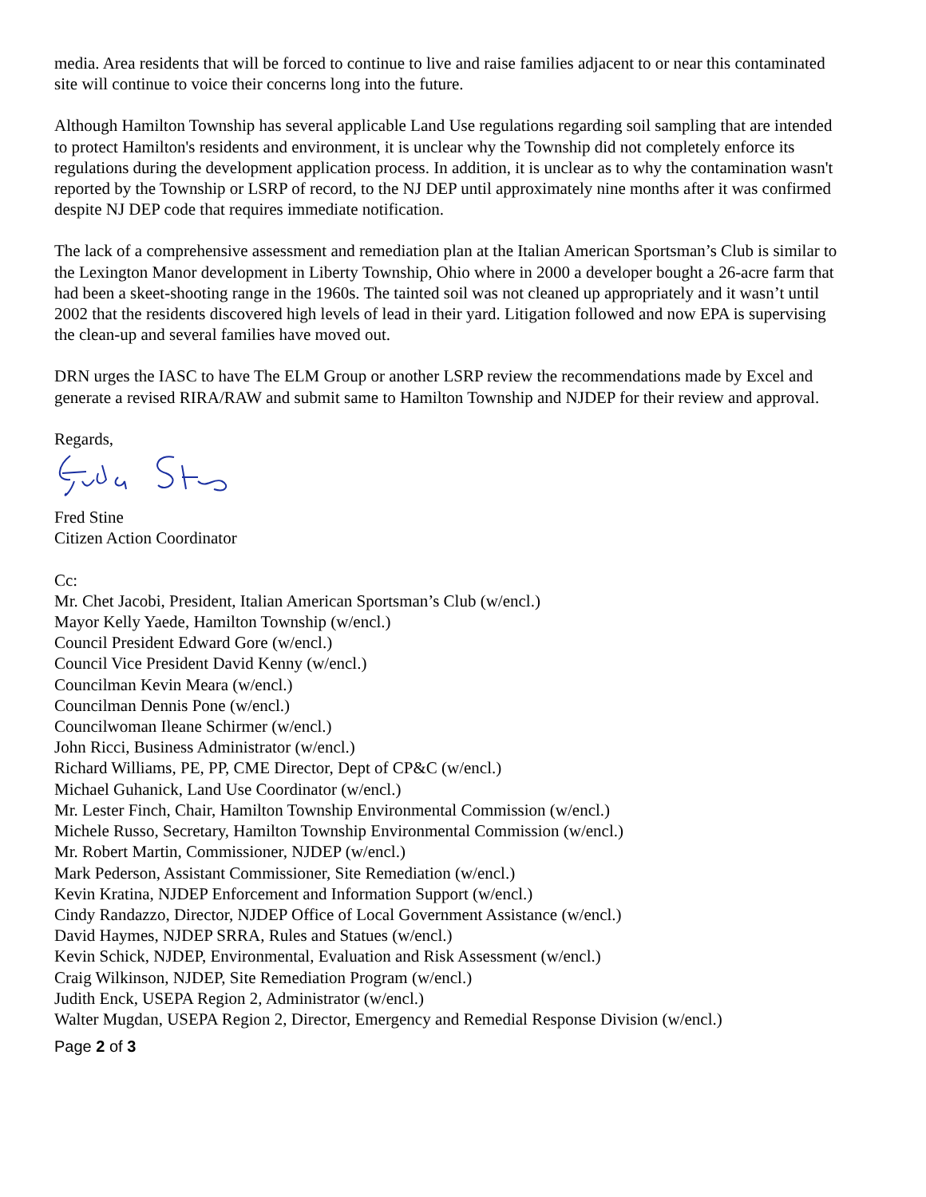media. Area residents that will be forced to continue to live and raise families adjacent to or near this contaminated site will continue to voice their concerns long into the future.
Although Hamilton Township has several applicable Land Use regulations regarding soil sampling that are intended to protect Hamilton's residents and environment, it is unclear why the Township did not completely enforce its regulations during the development application process. In addition, it is unclear as to why the contamination wasn't reported by the Township or LSRP of record, to the NJ DEP until approximately nine months after it was confirmed despite NJ DEP code that requires immediate notification.
The lack of a comprehensive assessment and remediation plan at the Italian American Sportsman’s Club is similar to the Lexington Manor development in Liberty Township, Ohio where in 2000 a developer bought a 26-acre farm that had been a skeet-shooting range in the 1960s. The tainted soil was not cleaned up appropriately and it wasn’t until 2002 that the residents discovered high levels of lead in their yard. Litigation followed and now EPA is supervising the clean-up and several families have moved out.
DRN urges the IASC to have The ELM Group or another LSRP review the recommendations made by Excel and generate a revised RIRA/RAW and submit same to Hamilton Township and NJDEP for their review and approval.
Regards,
Fred Stine
Citizen Action Coordinator
Cc:
Mr. Chet Jacobi, President, Italian American Sportsman’s Club (w/encl.)
Mayor Kelly Yaede, Hamilton Township (w/encl.)
Council President Edward Gore (w/encl.)
Council Vice President David Kenny (w/encl.)
Councilman Kevin Meara (w/encl.)
Councilman Dennis Pone (w/encl.)
Councilwoman Ileane Schirmer (w/encl.)
John Ricci, Business Administrator (w/encl.)
Richard Williams, PE, PP, CME Director, Dept of CP&C (w/encl.)
Michael Guhanick, Land Use Coordinator (w/encl.)
Mr. Lester Finch, Chair, Hamilton Township Environmental Commission (w/encl.)
Michele Russo, Secretary, Hamilton Township Environmental Commission (w/encl.)
Mr. Robert Martin, Commissioner, NJDEP (w/encl.)
Mark Pederson, Assistant Commissioner, Site Remediation (w/encl.)
Kevin Kratina, NJDEP Enforcement and Information Support (w/encl.)
Cindy Randazzo, Director, NJDEP Office of Local Government Assistance (w/encl.)
David Haymes, NJDEP SRRA, Rules and Statues (w/encl.)
Kevin Schick, NJDEP, Environmental, Evaluation and Risk Assessment (w/encl.)
Craig Wilkinson, NJDEP, Site Remediation Program (w/encl.)
Judith Enck, USEPA Region 2, Administrator (w/encl.)
Walter Mugdan, USEPA Region 2, Director, Emergency and Remedial Response Division (w/encl.)
Page 2 of 3